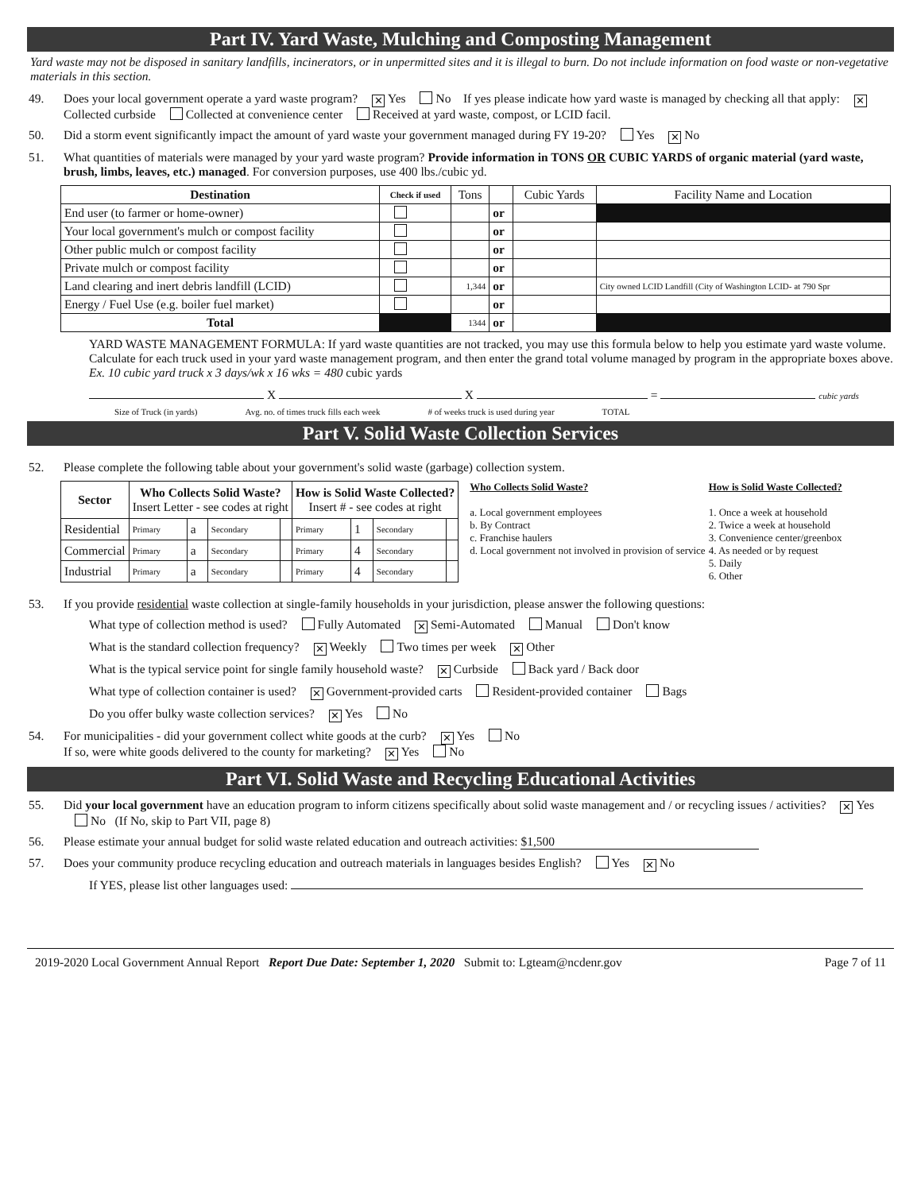Part IV. Yard Waste, Mulching and Composting Management
Yard waste may not be disposed in sanitary landfills, incinerators, or in unpermitted sites and it is illegal to burn. Do not include information on food waste or non-vegetative materials in this section.
49. Does your local government operate a yard waste program? ✕ Yes No If yes please indicate how yard waste is managed by checking all that apply: ✕ Collected curbside Collected at convenience center Received at yard waste, compost, or LCID facil.
50. Did a storm event significantly impact the amount of yard waste your government managed during FY 19-20? Yes ✕ No
51. What quantities of materials were managed by your yard waste program? Provide information in TONS OR CUBIC YARDS of organic material (yard waste, brush, limbs, leaves, etc.) managed. For conversion purposes, use 400 lbs./cubic yd.
| Destination | Check if used | Tons | | Cubic Yards | Facility Name and Location |
| --- | --- | --- | --- | --- | --- |
| End user (to farmer or home-owner) | | | or | | |
| Your local government's mulch or compost facility | | | or | | |
| Other public mulch or compost facility | | | or | | |
| Private mulch or compost facility | | | or | | |
| Land clearing and inert debris landfill (LCID) | | 1,344 | or | | City owned LCID Landfill (City of Washington LCID- at 790 Spr |
| Energy / Fuel Use (e.g. boiler fuel market) | | | or | | |
| Total | | 1344 | or | | |
YARD WASTE MANAGEMENT FORMULA: If yard waste quantities are not tracked, you may use this formula below to help you estimate yard waste volume. Calculate for each truck used in your yard waste management program, and then enter the grand total volume managed by program in the appropriate boxes above. Ex. 10 cubic yard truck x 3 days/wk x 16 wks = 480 cubic yards
X X = cubic yards
Size of Truck (in yards) Avg. no. of times truck fills each week # of weeks truck is used during year TOTAL
Part V. Solid Waste Collection Services
52. Please complete the following table about your government's solid waste (garbage) collection system.
| Sector | Who Collects Solid Waste? Insert Letter - see codes at right | | | | How is Solid Waste Collected? Insert # - see codes at right | | | |
| --- | --- | --- | --- | --- | --- | --- | --- | --- |
| Residential | Primary | a | Secondary | | Primary | 1 | Secondary | |
| Commercial | Primary | a | Secondary | | Primary | 4 | Secondary | |
| Industrial | Primary | a | Secondary | | Primary | 4 | Secondary | |
Who Collects Solid Waste?
a. Local government employees
b. By Contract
c. Franchise haulers
d. Local government not involved in provision of service
How is Solid Waste Collected?
1. Once a week at household
2. Twice a week at household
3. Convenience center/greenbox
4. As needed or by request
5. Daily
6. Other
53. If you provide residential waste collection at single-family households in your jurisdiction, please answer the following questions:
What type of collection method is used? Fully Automated ✕ Semi-Automated Manual Don't know
What is the standard collection frequency? ✕ Weekly Two times per week ✕ Other
What is the typical service point for single family household waste? ✕ Curbside Back yard / Back door
What type of collection container is used? ✕ Government-provided carts Resident-provided container Bags
Do you offer bulky waste collection services? ✕ Yes No
54. For municipalities - did your government collect white goods at the curb? ✕ Yes No
If so, were white goods delivered to the county for marketing? ✕ Yes No
Part VI. Solid Waste and Recycling Educational Activities
55. Did your local government have an education program to inform citizens specifically about solid waste management and / or recycling issues / activities? ✕ Yes No (If No, skip to Part VII, page 8)
56. Please estimate your annual budget for solid waste related education and outreach activities: $1,500
57. Does your community produce recycling education and outreach materials in languages besides English? Yes ✕ No
If YES, please list other languages used:
2019-2020 Local Government Annual Report Report Due Date: September 1, 2020 Submit to: Lgteam@ncdenr.gov Page 7 of 11